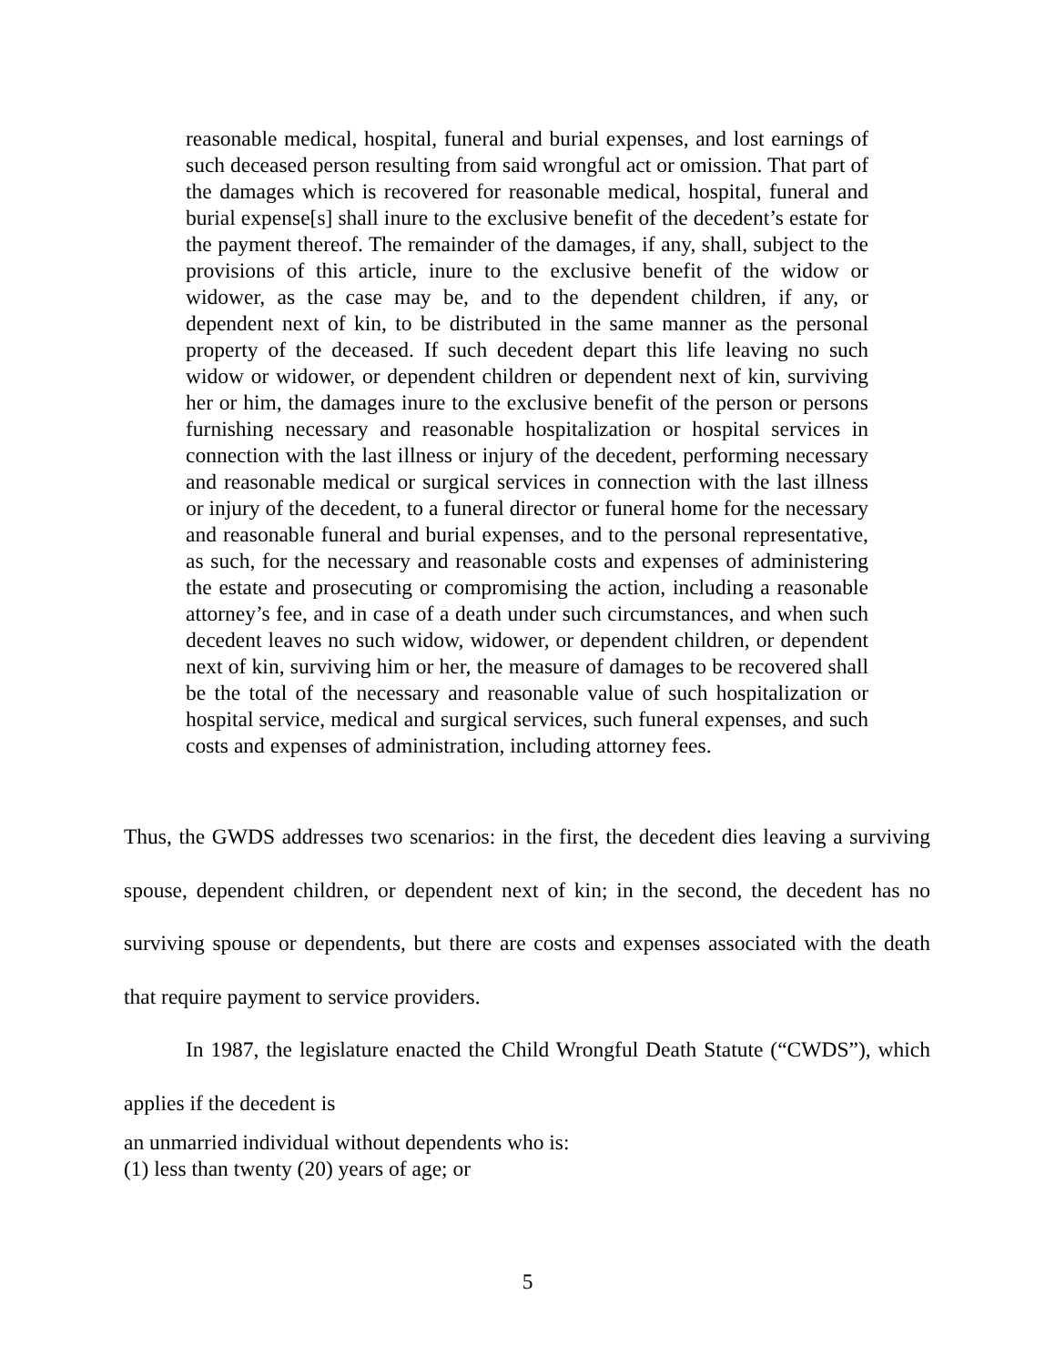reasonable medical, hospital, funeral and burial expenses, and lost earnings of such deceased person resulting from said wrongful act or omission. That part of the damages which is recovered for reasonable medical, hospital, funeral and burial expense[s] shall inure to the exclusive benefit of the decedent’s estate for the payment thereof. The remainder of the damages, if any, shall, subject to the provisions of this article, inure to the exclusive benefit of the widow or widower, as the case may be, and to the dependent children, if any, or dependent next of kin, to be distributed in the same manner as the personal property of the deceased. If such decedent depart this life leaving no such widow or widower, or dependent children or dependent next of kin, surviving her or him, the damages inure to the exclusive benefit of the person or persons furnishing necessary and reasonable hospitalization or hospital services in connection with the last illness or injury of the decedent, performing necessary and reasonable medical or surgical services in connection with the last illness or injury of the decedent, to a funeral director or funeral home for the necessary and reasonable funeral and burial expenses, and to the personal representative, as such, for the necessary and reasonable costs and expenses of administering the estate and prosecuting or compromising the action, including a reasonable attorney’s fee, and in case of a death under such circumstances, and when such decedent leaves no such widow, widower, or dependent children, or dependent next of kin, surviving him or her, the measure of damages to be recovered shall be the total of the necessary and reasonable value of such hospitalization or hospital service, medical and surgical services, such funeral expenses, and such costs and expenses of administration, including attorney fees.
Thus, the GWDS addresses two scenarios: in the first, the decedent dies leaving a surviving spouse, dependent children, or dependent next of kin; in the second, the decedent has no surviving spouse or dependents, but there are costs and expenses associated with the death that require payment to service providers.
In 1987, the legislature enacted the Child Wrongful Death Statute (“CWDS”), which applies if the decedent is
an unmarried individual without dependents who is:
(1) less than twenty (20) years of age; or
5